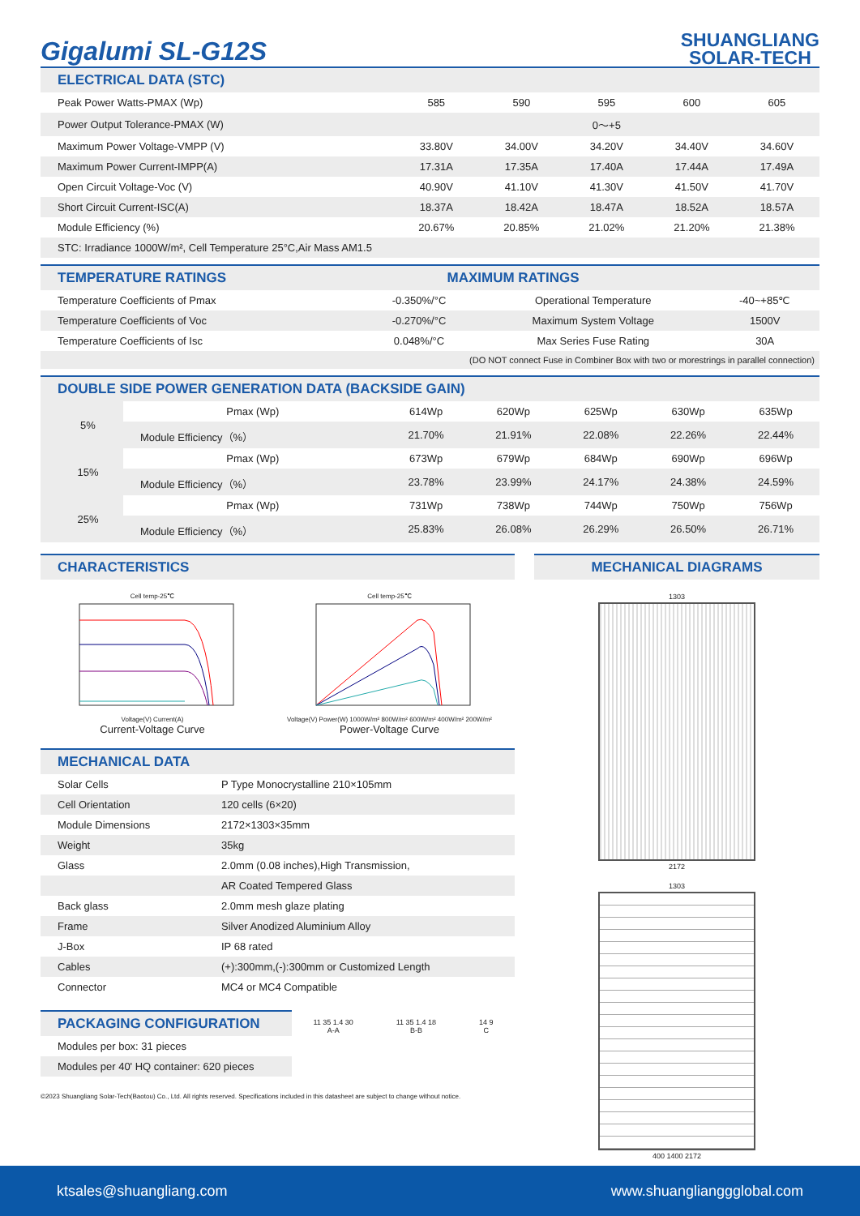Gigalumi SL-G12S
SHUANGLIANG
SOLAR-TECH
ELECTRICAL DATA (STC)
| Peak Power Watts-PMAX (Wp) | 585 | 590 | 595 | 600 | 605 |
| Power Output Tolerance-PMAX (W) | 0～+5 | | | | |
| Maximum Power Voltage-VMPP (V) | 33.80V | 34.00V | 34.20V | 34.40V | 34.60V |
| Maximum Power Current-IMPP(A) | 17.31A | 17.35A | 17.40A | 17.44A | 17.49A |
| Open Circuit Voltage-Voc (V) | 40.90V | 41.10V | 41.30V | 41.50V | 41.70V |
| Short Circuit Current-ISC(A) | 18.37A | 18.42A | 18.47A | 18.52A | 18.57A |
| Module Efficiency (%) | 20.67% | 20.85% | 21.02% | 21.20% | 21.38% |
| STC: Irradiance 1000W/m², Cell Temperature 25°C,Air Mass AM1.5 | | | | | |
TEMPERATURE RATINGS MAXIMUM RATINGS
| Temperature Coefficients of Pmax | -0.350%/°C | Operational Temperature | -40~+85℃ |
| Temperature Coefficients of Voc | -0.270%/°C | Maximum System Voltage | 1500V |
| Temperature Coefficients of Isc | 0.048%/°C | Max Series Fuse Rating | 30A |
| (DO NOT connect Fuse in Combiner Box with two or morestrings in parallel connection) | | | |
DOUBLE SIDE POWER GENERATION DATA (BACKSIDE GAIN)
| 5% | Pmax (Wp) | 614Wp | 620Wp | 625Wp | 630Wp | 635Wp |
| | Module Efficiency（%） | 21.70% | 21.91% | 22.08% | 22.26% | 22.44% |
| 15% | Pmax (Wp) | 673Wp | 679Wp | 684Wp | 690Wp | 696Wp |
| | Module Efficiency（%） | 23.78% | 23.99% | 24.17% | 24.38% | 24.59% |
| 25% | Pmax (Wp) | 731Wp | 738Wp | 744Wp | 750Wp | 756Wp |
| | Module Efficiency（%） | 25.83% | 26.08% | 26.29% | 26.50% | 26.71% |
CHARACTERISTICS
Cell temp-25℃
Voltage(V) Current(A)
Current-Voltage Curve
Cell temp-25℃
Voltage(V) Power(W) 1000W/m² 800W/m² 600W/m² 400W/m² 200W/m²
Power-Voltage Curve
MECHANICAL DATA
| Solar Cells | P Type Monocrystalline 210×105mm |
| Cell Orientation | 120 cells (6×20) |
| Module Dimensions | 2172×1303×35mm |
| Weight | 35kg |
| Glass | 2.0mm (0.08 inches),High Transmission, |
| | AR Coated Tempered Glass |
| Back glass | 2.0mm mesh glaze plating |
| Frame | Silver Anodized Aluminium Alloy |
| J-Box | IP 68 rated |
| Cables | (+):300mm,(-):300mm or Customized Length |
| Connector | MC4 or MC4 Compatible |
PACKAGING CONFIGURATION
| Modules per box: 31 pieces |
| Modules per 40' HQ container: 620 pieces |
11 35 1.4 30
A-A
11 35 1.4 18
B-B
14 9
C
©2023 Shuangliang Solar-Tech(Baotou) Co., Ltd. All rights reserved. Specifications included in this datasheet are subject to change without notice.
MECHANICAL DIAGRAMS
1303
2172
1303
400 1400 2172
ktsales@shuangliang.com www.shuanglianggglobal.com